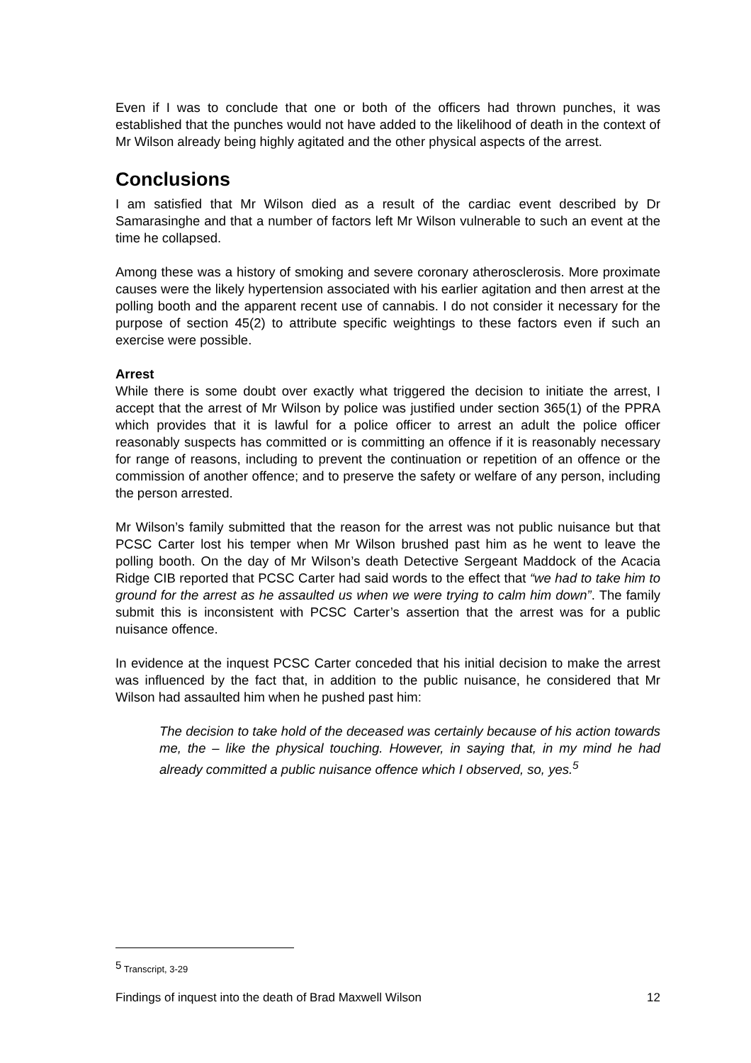Even if I was to conclude that one or both of the officers had thrown punches, it was established that the punches would not have added to the likelihood of death in the context of Mr Wilson already being highly agitated and the other physical aspects of the arrest.
Conclusions
I am satisfied that Mr Wilson died as a result of the cardiac event described by Dr Samarasinghe and that a number of factors left Mr Wilson vulnerable to such an event at the time he collapsed.
Among these was a history of smoking and severe coronary atherosclerosis. More proximate causes were the likely hypertension associated with his earlier agitation and then arrest at the polling booth and the apparent recent use of cannabis. I do not consider it necessary for the purpose of section 45(2) to attribute specific weightings to these factors even if such an exercise were possible.
Arrest
While there is some doubt over exactly what triggered the decision to initiate the arrest, I accept that the arrest of Mr Wilson by police was justified under section 365(1) of the PPRA which provides that it is lawful for a police officer to arrest an adult the police officer reasonably suspects has committed or is committing an offence if it is reasonably necessary for range of reasons, including to prevent the continuation or repetition of an offence or the commission of another offence; and to preserve the safety or welfare of any person, including the person arrested.
Mr Wilson’s family submitted that the reason for the arrest was not public nuisance but that PCSC Carter lost his temper when Mr Wilson brushed past him as he went to leave the polling booth. On the day of Mr Wilson’s death Detective Sergeant Maddock of the Acacia Ridge CIB reported that PCSC Carter had said words to the effect that “we had to take him to ground for the arrest as he assaulted us when we were trying to calm him down”. The family submit this is inconsistent with PCSC Carter’s assertion that the arrest was for a public nuisance offence.
In evidence at the inquest PCSC Carter conceded that his initial decision to make the arrest was influenced by the fact that, in addition to the public nuisance, he considered that Mr Wilson had assaulted him when he pushed past him:
The decision to take hold of the deceased was certainly because of his action towards me, the – like the physical touching. However, in saying that, in my mind he had already committed a public nuisance offence which I observed, so, yes.<sup>5</sup>
<sup>5</sup> Transcript, 3-29
Findings of inquest into the death of Brad Maxwell Wilson 12